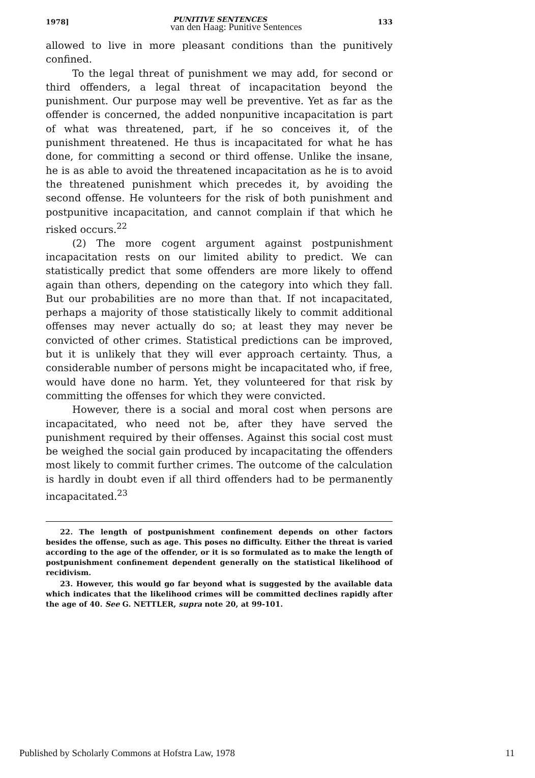1978] PUNITIVE SENTENCES
van den Haag: Punitive Sentences 133
allowed to live in more pleasant conditions than the punitively confined.
To the legal threat of punishment we may add, for second or third offenders, a legal threat of incapacitation beyond the punishment. Our purpose may well be preventive. Yet as far as the offender is concerned, the added nonpunitive incapacitation is part of what was threatened, part, if he so conceives it, of the punishment threatened. He thus is incapacitated for what he has done, for committing a second or third offense. Unlike the insane, he is as able to avoid the threatened incapacitation as he is to avoid the threatened punishment which precedes it, by avoiding the second offense. He volunteers for the risk of both punishment and postpunitive incapacitation, and cannot complain if that which he risked occurs.<sup>22</sup>
(2) The more cogent argument against postpunishment incapacitation rests on our limited ability to predict. We can statistically predict that some offenders are more likely to offend again than others, depending on the category into which they fall. But our probabilities are no more than that. If not incapacitated, perhaps a majority of those statistically likely to commit additional offenses may never actually do so; at least they may never be convicted of other crimes. Statistical predictions can be improved, but it is unlikely that they will ever approach certainty. Thus, a considerable number of persons might be incapacitated who, if free, would have done no harm. Yet, they volunteered for that risk by committing the offenses for which they were convicted.
However, there is a social and moral cost when persons are incapacitated, who need not be, after they have served the punishment required by their offenses. Against this social cost must be weighed the social gain produced by incapacitating the offenders most likely to commit further crimes. The outcome of the calculation is hardly in doubt even if all third offenders had to be permanently incapacitated.<sup>23</sup>
22. The length of postpunishment confinement depends on other factors besides the offense, such as age. This poses no difficulty. Either the threat is varied according to the age of the offender, or it is so formulated as to make the length of postpunishment confinement dependent generally on the statistical likelihood of recidivism.
23. However, this would go far beyond what is suggested by the available data which indicates that the likelihood crimes will be committed declines rapidly after the age of 40. See G. NETTLER, supra note 20, at 99-101.
Published by Scholarly Commons at Hofstra Law, 1978 11